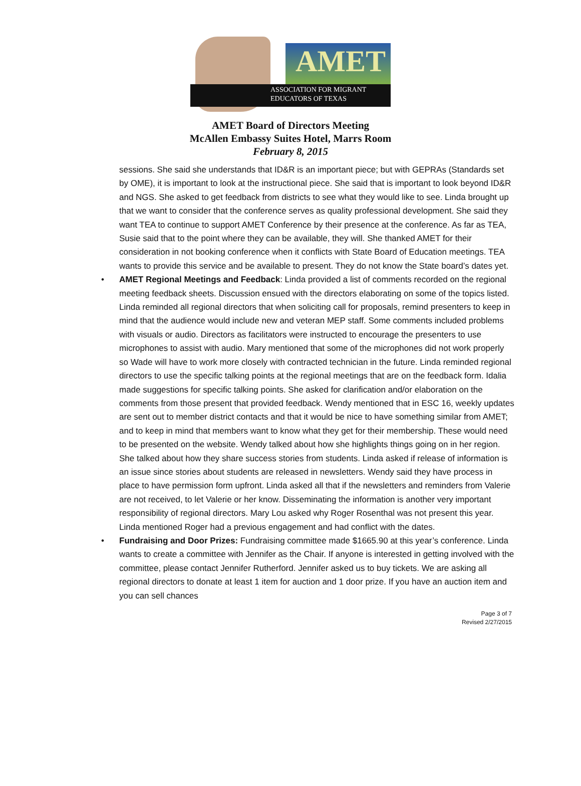AMET
ASSOCIATION FOR MIGRANT
EDUCATORS OF TEXAS
AMET Board of Directors Meeting
McAllen Embassy Suites Hotel, Marrs Room
February 8, 2015
sessions. She said she understands that ID&R is an important piece; but with GEPRAs (Standards set by OME), it is important to look at the instructional piece. She said that is important to look beyond ID&R and NGS. She asked to get feedback from districts to see what they would like to see. Linda brought up that we want to consider that the conference serves as quality professional development. She said they want TEA to continue to support AMET Conference by their presence at the conference. As far as TEA, Susie said that to the point where they can be available, they will. She thanked AMET for their consideration in not booking conference when it conflicts with State Board of Education meetings. TEA wants to provide this service and be available to present. They do not know the State board’s dates yet.
• AMET Regional Meetings and Feedback: Linda provided a list of comments recorded on the regional meeting feedback sheets. Discussion ensued with the directors elaborating on some of the topics listed. Linda reminded all regional directors that when soliciting call for proposals, remind presenters to keep in mind that the audience would include new and veteran MEP staff. Some comments included problems with visuals or audio. Directors as facilitators were instructed to encourage the presenters to use microphones to assist with audio. Mary mentioned that some of the microphones did not work properly so Wade will have to work more closely with contracted technician in the future. Linda reminded regional directors to use the specific talking points at the regional meetings that are on the feedback form. Idalia made suggestions for specific talking points. She asked for clarification and/or elaboration on the comments from those present that provided feedback. Wendy mentioned that in ESC 16, weekly updates are sent out to member district contacts and that it would be nice to have something similar from AMET; and to keep in mind that members want to know what they get for their membership. These would need to be presented on the website. Wendy talked about how she highlights things going on in her region. She talked about how they share success stories from students. Linda asked if release of information is an issue since stories about students are released in newsletters. Wendy said they have process in place to have permission form upfront. Linda asked all that if the newsletters and reminders from Valerie are not received, to let Valerie or her know. Disseminating the information is another very important responsibility of regional directors. Mary Lou asked why Roger Rosenthal was not present this year. Linda mentioned Roger had a previous engagement and had conflict with the dates.
• Fundraising and Door Prizes: Fundraising committee made $1665.90 at this year’s conference. Linda wants to create a committee with Jennifer as the Chair. If anyone is interested in getting involved with the committee, please contact Jennifer Rutherford. Jennifer asked us to buy tickets. We are asking all regional directors to donate at least 1 item for auction and 1 door prize. If you have an auction item and you can sell chances
Page 3 of 7
Revised 2/27/2015